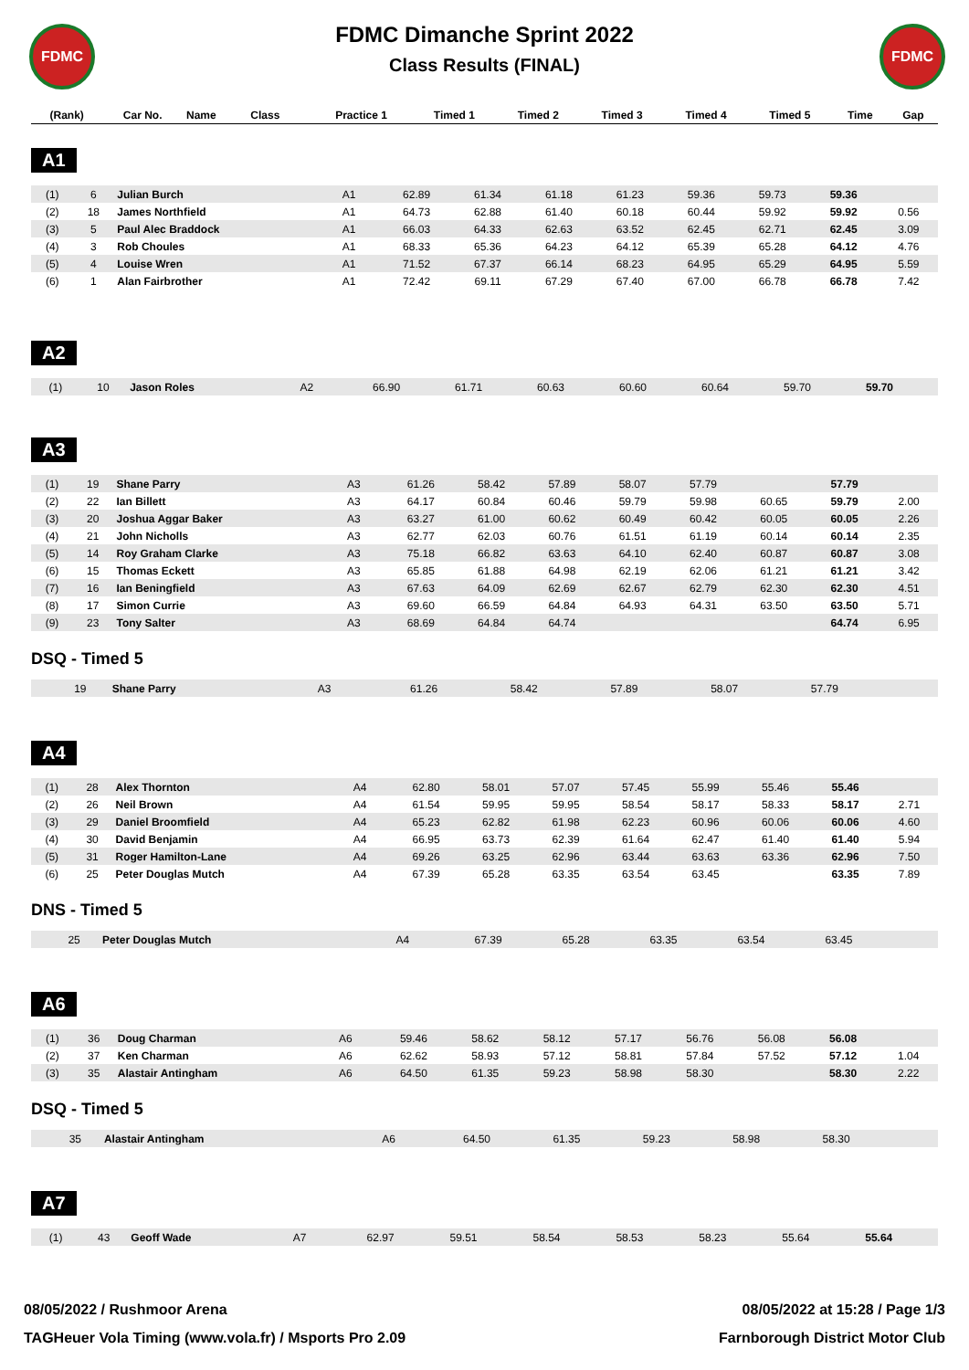FDMC FDMC
FDMC Dimanche Sprint 2022
Class Results (FINAL)
| (Rank) | Car No. | Name | Class | Practice 1 | Timed 1 | Timed 2 | Timed 3 | Timed 4 | Timed 5 | Time | Gap |
| --- | --- | --- | --- | --- | --- | --- | --- | --- | --- | --- | --- |
A1
| (1) | 6 | Julian Burch | A1 | 62.89 | 61.34 | 61.18 | 61.23 | 59.36 | 59.73 | 59.36 | |
| (2) | 18 | James Northfield | A1 | 64.73 | 62.88 | 61.40 | 60.18 | 60.44 | 59.92 | 59.92 | 0.56 |
| (3) | 5 | Paul Alec Braddock | A1 | 66.03 | 64.33 | 62.63 | 63.52 | 62.45 | 62.71 | 62.45 | 3.09 |
| (4) | 3 | Rob Choules | A1 | 68.33 | 65.36 | 64.23 | 64.12 | 65.39 | 65.28 | 64.12 | 4.76 |
| (5) | 4 | Louise Wren | A1 | 71.52 | 67.37 | 66.14 | 68.23 | 64.95 | 65.29 | 64.95 | 5.59 |
| (6) | 1 | Alan Fairbrother | A1 | 72.42 | 69.11 | 67.29 | 67.40 | 67.00 | 66.78 | 66.78 | 7.42 |
A2
| (1) | 10 | Jason Roles | A2 | 66.90 | 61.71 | 60.63 | 60.60 | 60.64 | 59.70 | 59.70 | |
A3
| (1) | 19 | Shane Parry | A3 | 61.26 | 58.42 | 57.89 | 58.07 | 57.79 | | 57.79 | |
| (2) | 22 | Ian Billett | A3 | 64.17 | 60.84 | 60.46 | 59.79 | 59.98 | 60.65 | 59.79 | 2.00 |
| (3) | 20 | Joshua Aggar Baker | A3 | 63.27 | 61.00 | 60.62 | 60.49 | 60.42 | 60.05 | 60.05 | 2.26 |
| (4) | 21 | John Nicholls | A3 | 62.77 | 62.03 | 60.76 | 61.51 | 61.19 | 60.14 | 60.14 | 2.35 |
| (5) | 14 | Roy Graham Clarke | A3 | 75.18 | 66.82 | 63.63 | 64.10 | 62.40 | 60.87 | 60.87 | 3.08 |
| (6) | 15 | Thomas Eckett | A3 | 65.85 | 61.88 | 64.98 | 62.19 | 62.06 | 61.21 | 61.21 | 3.42 |
| (7) | 16 | Ian Beningfield | A3 | 67.63 | 64.09 | 62.69 | 62.67 | 62.79 | 62.30 | 62.30 | 4.51 |
| (8) | 17 | Simon Currie | A3 | 69.60 | 66.59 | 64.84 | 64.93 | 64.31 | 63.50 | 63.50 | 5.71 |
| (9) | 23 | Tony Salter | A3 | 68.69 | 64.84 | 64.74 | | | | 64.74 | 6.95 |
DSQ - Timed 5
| | 19 | Shane Parry | A3 | 61.26 | 58.42 | 57.89 | 58.07 | 57.79 | | | |
A4
| (1) | 28 | Alex Thornton | A4 | 62.80 | 58.01 | 57.07 | 57.45 | 55.99 | 55.46 | 55.46 | |
| (2) | 26 | Neil Brown | A4 | 61.54 | 59.95 | 59.95 | 58.54 | 58.17 | 58.33 | 58.17 | 2.71 |
| (3) | 29 | Daniel Broomfield | A4 | 65.23 | 62.82 | 61.98 | 62.23 | 60.96 | 60.06 | 60.06 | 4.60 |
| (4) | 30 | David Benjamin | A4 | 66.95 | 63.73 | 62.39 | 61.64 | 62.47 | 61.40 | 61.40 | 5.94 |
| (5) | 31 | Roger Hamilton-Lane | A4 | 69.26 | 63.25 | 62.96 | 63.44 | 63.63 | 63.36 | 62.96 | 7.50 |
| (6) | 25 | Peter Douglas Mutch | A4 | 67.39 | 65.28 | 63.35 | 63.54 | 63.45 | | 63.35 | 7.89 |
DNS - Timed 5
| | 25 | Peter Douglas Mutch | A4 | 67.39 | 65.28 | 63.35 | 63.54 | 63.45 | | | |
A6
| (1) | 36 | Doug Charman | A6 | 59.46 | 58.62 | 58.12 | 57.17 | 56.76 | 56.08 | 56.08 | |
| (2) | 37 | Ken Charman | A6 | 62.62 | 58.93 | 57.12 | 58.81 | 57.84 | 57.52 | 57.12 | 1.04 |
| (3) | 35 | Alastair Antingham | A6 | 64.50 | 61.35 | 59.23 | 58.98 | 58.30 | | 58.30 | 2.22 |
DSQ - Timed 5
| | 35 | Alastair Antingham | A6 | 64.50 | 61.35 | 59.23 | 58.98 | 58.30 | | | |
A7
| (1) | 43 | Geoff Wade | A7 | 62.97 | 59.51 | 58.54 | 58.53 | 58.23 | 55.64 | 55.64 | |
08/05/2022 / Rushmoor Arena 08/05/2022 at 15:28 / Page 1/3
TAGHeuer Vola Timing (www.vola.fr) / Msports Pro 2.09 Farnborough District Motor Club